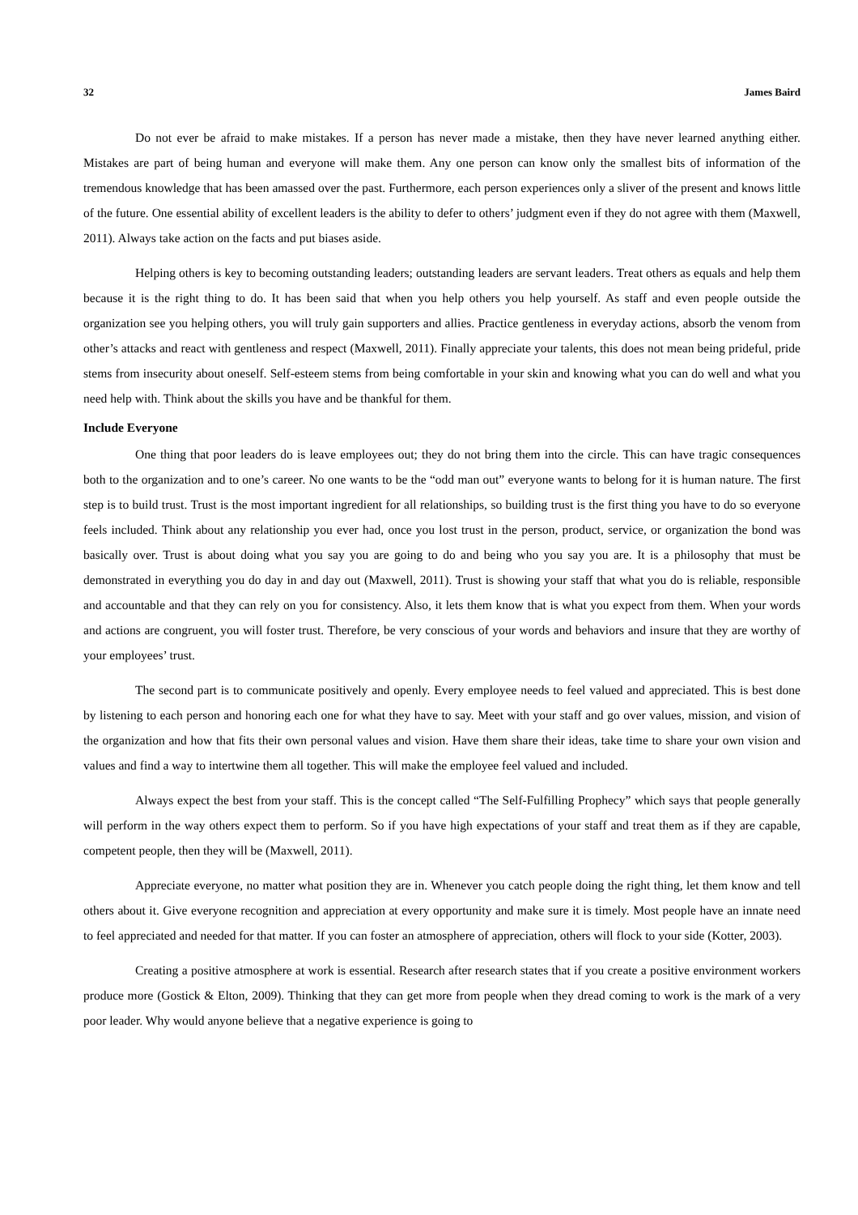32 James Baird
Do not ever be afraid to make mistakes. If a person has never made a mistake, then they have never learned anything either. Mistakes are part of being human and everyone will make them. Any one person can know only the smallest bits of information of the tremendous knowledge that has been amassed over the past. Furthermore, each person experiences only a sliver of the present and knows little of the future. One essential ability of excellent leaders is the ability to defer to others’ judgment even if they do not agree with them (Maxwell, 2011). Always take action on the facts and put biases aside.
Helping others is key to becoming outstanding leaders; outstanding leaders are servant leaders. Treat others as equals and help them because it is the right thing to do. It has been said that when you help others you help yourself. As staff and even people outside the organization see you helping others, you will truly gain supporters and allies. Practice gentleness in everyday actions, absorb the venom from other’s attacks and react with gentleness and respect (Maxwell, 2011). Finally appreciate your talents, this does not mean being prideful, pride stems from insecurity about oneself. Self-esteem stems from being comfortable in your skin and knowing what you can do well and what you need help with. Think about the skills you have and be thankful for them.
Include Everyone
One thing that poor leaders do is leave employees out; they do not bring them into the circle. This can have tragic consequences both to the organization and to one’s career. No one wants to be the “odd man out” everyone wants to belong for it is human nature. The first step is to build trust. Trust is the most important ingredient for all relationships, so building trust is the first thing you have to do so everyone feels included. Think about any relationship you ever had, once you lost trust in the person, product, service, or organization the bond was basically over. Trust is about doing what you say you are going to do and being who you say you are. It is a philosophy that must be demonstrated in everything you do day in and day out (Maxwell, 2011). Trust is showing your staff that what you do is reliable, responsible and accountable and that they can rely on you for consistency. Also, it lets them know that is what you expect from them. When your words and actions are congruent, you will foster trust. Therefore, be very conscious of your words and behaviors and insure that they are worthy of your employees’ trust.
The second part is to communicate positively and openly. Every employee needs to feel valued and appreciated. This is best done by listening to each person and honoring each one for what they have to say. Meet with your staff and go over values, mission, and vision of the organization and how that fits their own personal values and vision. Have them share their ideas, take time to share your own vision and values and find a way to intertwine them all together. This will make the employee feel valued and included.
Always expect the best from your staff. This is the concept called “The Self-Fulfilling Prophecy” which says that people generally will perform in the way others expect them to perform. So if you have high expectations of your staff and treat them as if they are capable, competent people, then they will be (Maxwell, 2011).
Appreciate everyone, no matter what position they are in. Whenever you catch people doing the right thing, let them know and tell others about it. Give everyone recognition and appreciation at every opportunity and make sure it is timely. Most people have an innate need to feel appreciated and needed for that matter. If you can foster an atmosphere of appreciation, others will flock to your side (Kotter, 2003).
Creating a positive atmosphere at work is essential. Research after research states that if you create a positive environment workers produce more (Gostick & Elton, 2009). Thinking that they can get more from people when they dread coming to work is the mark of a very poor leader. Why would anyone believe that a negative experience is going to